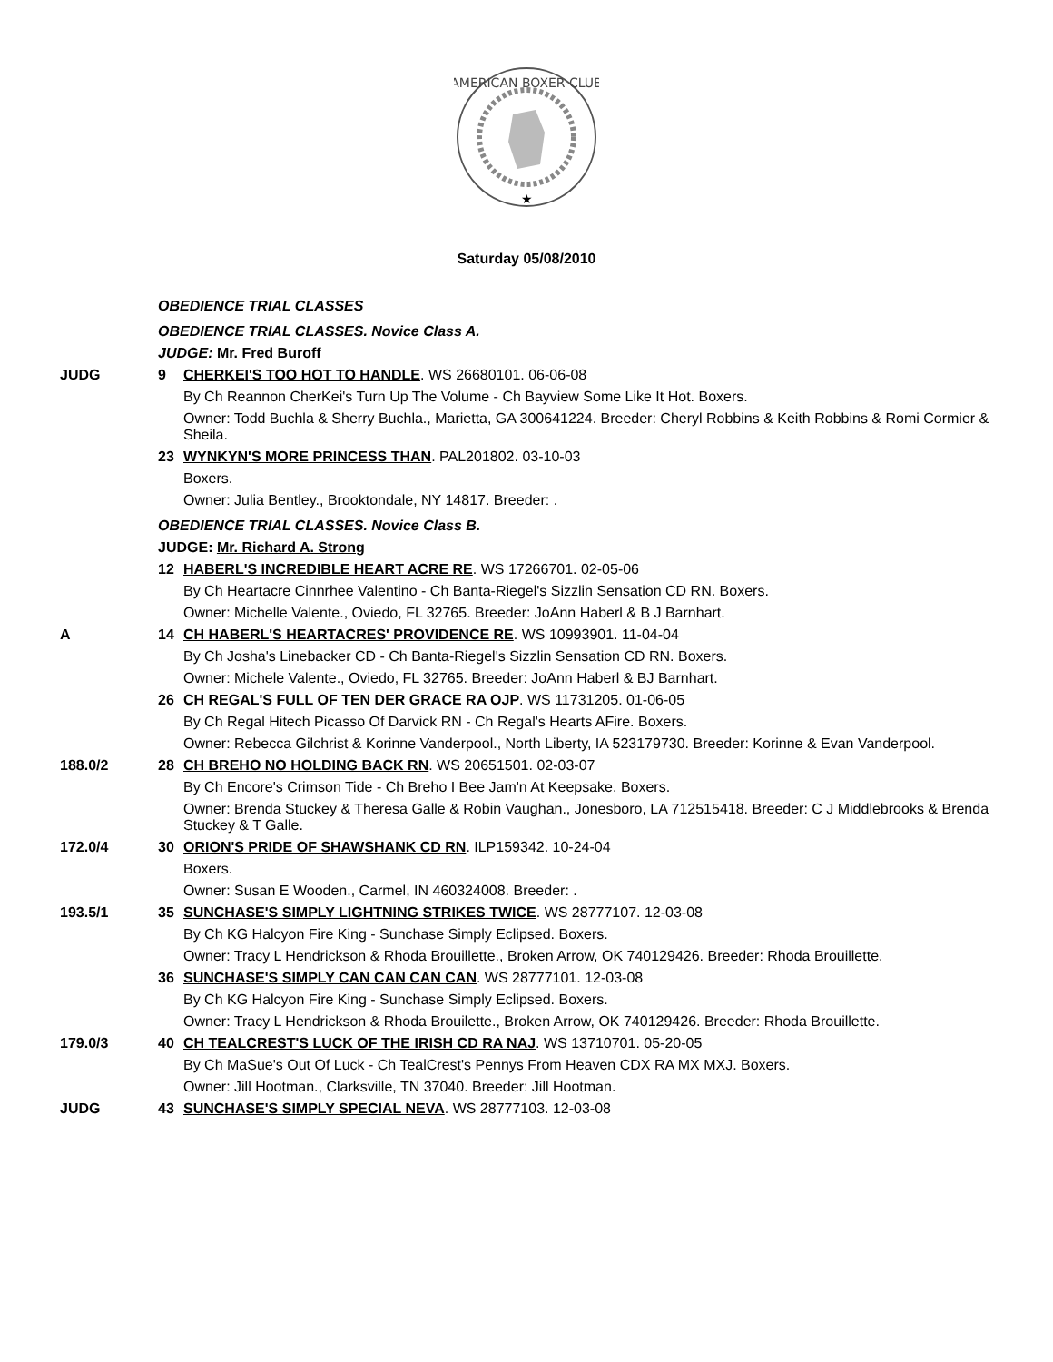AMERICAN BOXER CLUB
★
Saturday 05/08/2010
| | OBEDIENCE TRIAL CLASSES | |
| | OBEDIENCE TRIAL CLASSES. Novice Class A. | |
| | JUDGE: Mr. Fred Buroff | |
| JUDG | 9 | CHERKEI'S TOO HOT TO HANDLE . WS 26680101. 06-06-08 |
| | | By Ch Reannon CherKei's Turn Up The Volume - Ch Bayview Some Like It Hot. Boxers. |
| | | Owner: Todd Buchla & Sherry Buchla., Marietta, GA 300641224. Breeder: Cheryl Robbins & Keith Robbins & Romi Cormier & Sheila. |
| | 23 | WYNKYN'S MORE PRINCESS THAN . PAL201802. 03-10-03 |
| | | Boxers. |
| | | Owner: Julia Bentley., Brooktondale, NY 14817. Breeder: . |
| | OBEDIENCE TRIAL CLASSES. Novice Class B. | |
| | JUDGE: Mr. Richard A. Strong | |
| | 12 | HABERL'S INCREDIBLE HEART ACRE RE . WS 17266701. 02-05-06 |
| | | By Ch Heartacre Cinnrhee Valentino - Ch Banta-Riegel's Sizzlin Sensation CD RN. Boxers. |
| | | Owner: Michelle Valente., Oviedo, FL 32765. Breeder: JoAnn Haberl & B J Barnhart. |
| A | 14 | CH HABERL'S HEARTACRES' PROVIDENCE RE . WS 10993901. 11-04-04 |
| | | By Ch Josha's Linebacker CD - Ch Banta-Riegel's Sizzlin Sensation CD RN. Boxers. |
| | | Owner: Michele Valente., Oviedo, FL 32765. Breeder: JoAnn Haberl & BJ Barnhart. |
| | 26 | CH REGAL'S FULL OF TEN DER GRACE RA OJP . WS 11731205. 01-06-05 |
| | | By Ch Regal Hitech Picasso Of Darvick RN - Ch Regal's Hearts AFire. Boxers. |
| | | Owner: Rebecca Gilchrist & Korinne Vanderpool., North Liberty, IA 523179730. Breeder: Korinne & Evan Vanderpool. |
| 188.0/2 | 28 | CH BREHO NO HOLDING BACK RN . WS 20651501. 02-03-07 |
| | | By Ch Encore's Crimson Tide - Ch Breho I Bee Jam'n At Keepsake. Boxers. |
| | | Owner: Brenda Stuckey & Theresa Galle & Robin Vaughan., Jonesboro, LA 712515418. Breeder: C J Middlebrooks & Brenda Stuckey & T Galle. |
| 172.0/4 | 30 | ORION'S PRIDE OF SHAWSHANK CD RN . ILP159342. 10-24-04 |
| | | Boxers. |
| | | Owner: Susan E Wooden., Carmel, IN 460324008. Breeder: . |
| 193.5/1 | 35 | SUNCHASE'S SIMPLY LIGHTNING STRIKES TWICE . WS 28777107. 12-03-08 |
| | | By Ch KG Halcyon Fire King - Sunchase Simply Eclipsed. Boxers. |
| | | Owner: Tracy L Hendrickson & Rhoda Brouillette., Broken Arrow, OK 740129426. Breeder: Rhoda Brouillette. |
| | 36 | SUNCHASE'S SIMPLY CAN CAN CAN CAN . WS 28777101. 12-03-08 |
| | | By Ch KG Halcyon Fire King - Sunchase Simply Eclipsed. Boxers. |
| | | Owner: Tracy L Hendrickson & Rhoda Brouilette., Broken Arrow, OK 740129426. Breeder: Rhoda Brouillette. |
| 179.0/3 | 40 | CH TEALCREST'S LUCK OF THE IRISH CD RA NAJ . WS 13710701. 05-20-05 |
| | | By Ch MaSue's Out Of Luck - Ch TealCrest's Pennys From Heaven CDX RA MX MXJ. Boxers. |
| | | Owner: Jill Hootman., Clarksville, TN 37040. Breeder: Jill Hootman. |
| JUDG | 43 | SUNCHASE'S SIMPLY SPECIAL NEVA . WS 28777103. 12-03-08 |